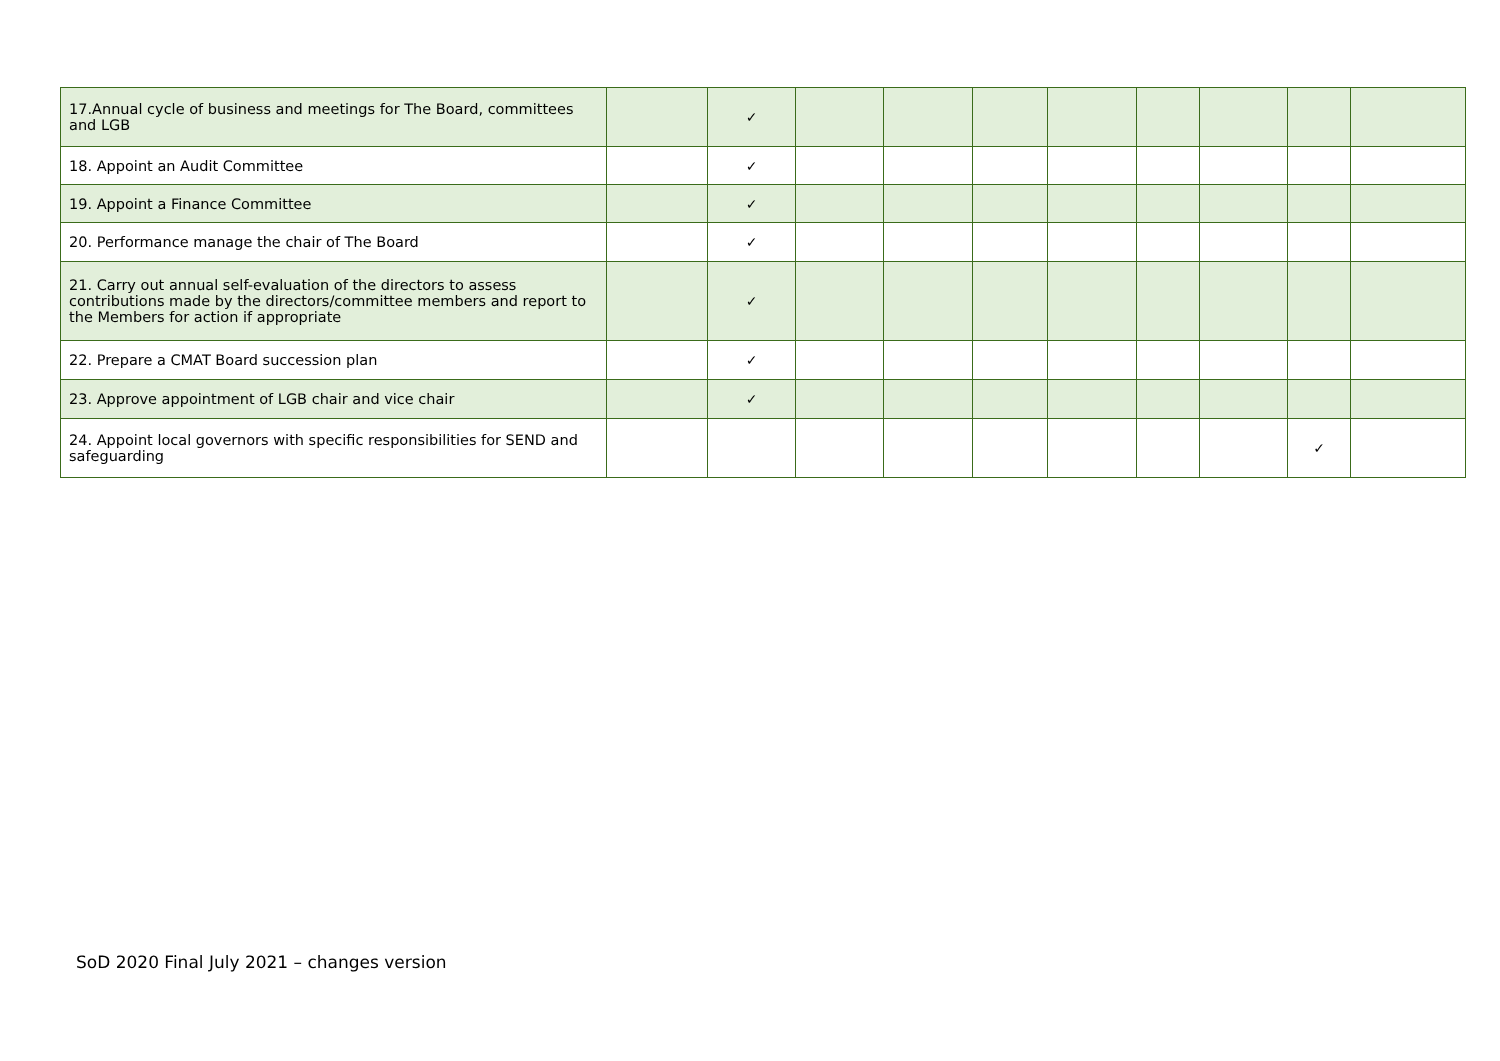| 17.Annual cycle of business and meetings for The Board, committees and LGB | | ✓ | | | | | | | | |
| 18. Appoint an Audit Committee | | ✓ | | | | | | | | |
| 19. Appoint a Finance Committee | | ✓ | | | | | | | | |
| 20. Performance manage the chair of The Board | | ✓ | | | | | | | | |
| 21. Carry out annual self-evaluation of the directors to assess contributions made by the directors/committee members and report to the Members for action if appropriate | | ✓ | | | | | | | | |
| 22. Prepare a CMAT Board succession plan | | ✓ | | | | | | | | |
| 23. Approve appointment of LGB chair and vice chair | | ✓ | | | | | | | | |
| 24. Appoint local governors with specific responsibilities for SEND and safeguarding | | | | | | | | | ✓ | |
SoD 2020 Final July 2021 – changes version